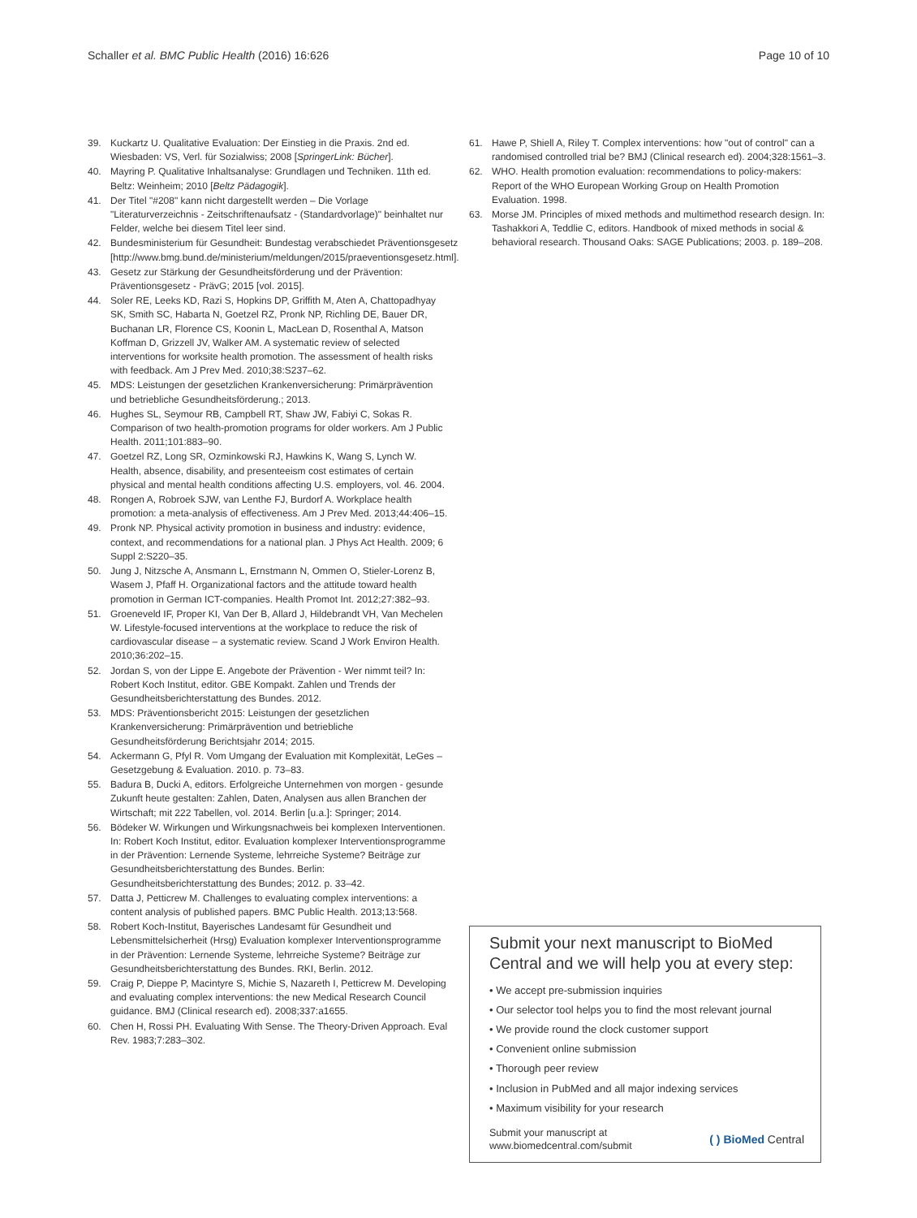Schaller et al. BMC Public Health (2016) 16:626 Page 10 of 10
39. Kuckartz U. Qualitative Evaluation: Der Einstieg in die Praxis. 2nd ed. Wiesbaden: VS, Verl. für Sozialwiss; 2008 [SpringerLink: Bücher].
40. Mayring P. Qualitative Inhaltsanalyse: Grundlagen und Techniken. 11th ed. Beltz: Weinheim; 2010 [Beltz Pädagogik].
41. Der Titel "#208" kann nicht dargestellt werden – Die Vorlage "Literaturverzeichnis - Zeitschriftenaufsatz - (Standardvorlage)" beinhaltet nur Felder, welche bei diesem Titel leer sind.
42. Bundesministerium für Gesundheit: Bundestag verabschiedet Präventionsgesetz [http://www.bmg.bund.de/ministerium/meldungen/2015/praeventionsgesetz.html].
43. Gesetz zur Stärkung der Gesundheitsförderung und der Prävention: Präventionsgesetz - PrävG; 2015 [vol. 2015].
44. Soler RE, Leeks KD, Razi S, Hopkins DP, Griffith M, Aten A, Chattopadhyay SK, Smith SC, Habarta N, Goetzel RZ, Pronk NP, Richling DE, Bauer DR, Buchanan LR, Florence CS, Koonin L, MacLean D, Rosenthal A, Matson Koffman D, Grizzell JV, Walker AM. A systematic review of selected interventions for worksite health promotion. The assessment of health risks with feedback. Am J Prev Med. 2010;38:S237–62.
45. MDS: Leistungen der gesetzlichen Krankenversicherung: Primärprävention und betriebliche Gesundheitsförderung.; 2013.
46. Hughes SL, Seymour RB, Campbell RT, Shaw JW, Fabiyi C, Sokas R. Comparison of two health-promotion programs for older workers. Am J Public Health. 2011;101:883–90.
47. Goetzel RZ, Long SR, Ozminkowski RJ, Hawkins K, Wang S, Lynch W. Health, absence, disability, and presenteeism cost estimates of certain physical and mental health conditions affecting U.S. employers, vol. 46. 2004.
48. Rongen A, Robroek SJW, van Lenthe FJ, Burdorf A. Workplace health promotion: a meta-analysis of effectiveness. Am J Prev Med. 2013;44:406–15.
49. Pronk NP. Physical activity promotion in business and industry: evidence, context, and recommendations for a national plan. J Phys Act Health. 2009; 6 Suppl 2:S220–35.
50. Jung J, Nitzsche A, Ansmann L, Ernstmann N, Ommen O, Stieler-Lorenz B, Wasem J, Pfaff H. Organizational factors and the attitude toward health promotion in German ICT-companies. Health Promot Int. 2012;27:382–93.
51. Groeneveld IF, Proper KI, Van Der B, Allard J, Hildebrandt VH, Van Mechelen W. Lifestyle-focused interventions at the workplace to reduce the risk of cardiovascular disease – a systematic review. Scand J Work Environ Health. 2010;36:202–15.
52. Jordan S, von der Lippe E. Angebote der Prävention - Wer nimmt teil? In: Robert Koch Institut, editor. GBE Kompakt. Zahlen und Trends der Gesundheitsberichterstattung des Bundes. 2012.
53. MDS: Präventionsbericht 2015: Leistungen der gesetzlichen Krankenversicherung: Primärprävention und betriebliche Gesundheitsförderung Berichtsjahr 2014; 2015.
54. Ackermann G, Pfyl R. Vom Umgang der Evaluation mit Komplexität, LeGes – Gesetzgebung & Evaluation. 2010. p. 73–83.
55. Badura B, Ducki A, editors. Erfolgreiche Unternehmen von morgen - gesunde Zukunft heute gestalten: Zahlen, Daten, Analysen aus allen Branchen der Wirtschaft; mit 222 Tabellen, vol. 2014. Berlin [u.a.]: Springer; 2014.
56. Bödeker W. Wirkungen und Wirkungsnachweis bei komplexen Interventionen. In: Robert Koch Institut, editor. Evaluation komplexer Interventionsprogramme in der Prävention: Lernende Systeme, lehrreiche Systeme? Beiträge zur Gesundheitsberichterstattung des Bundes. Berlin: Gesundheitsberichterstattung des Bundes; 2012. p. 33–42.
57. Datta J, Petticrew M. Challenges to evaluating complex interventions: a content analysis of published papers. BMC Public Health. 2013;13:568.
58. Robert Koch-Institut, Bayerisches Landesamt für Gesundheit und Lebensmittelsicherheit (Hrsg) Evaluation komplexer Interventionsprogramme in der Prävention: Lernende Systeme, lehrreiche Systeme? Beiträge zur Gesundheitsberichterstattung des Bundes. RKI, Berlin. 2012.
59. Craig P, Dieppe P, Macintyre S, Michie S, Nazareth I, Petticrew M. Developing and evaluating complex interventions: the new Medical Research Council guidance. BMJ (Clinical research ed). 2008;337:a1655.
60. Chen H, Rossi PH. Evaluating With Sense. The Theory-Driven Approach. Eval Rev. 1983;7:283–302.
61. Hawe P, Shiell A, Riley T. Complex interventions: how "out of control" can a randomised controlled trial be? BMJ (Clinical research ed). 2004;328:1561–3.
62. WHO. Health promotion evaluation: recommendations to policy-makers: Report of the WHO European Working Group on Health Promotion Evaluation. 1998.
63. Morse JM. Principles of mixed methods and multimethod research design. In: Tashakkori A, Teddlie C, editors. Handbook of mixed methods in social & behavioral research. Thousand Oaks: SAGE Publications; 2003. p. 189–208.
Submit your next manuscript to BioMed Central and we will help you at every step:
• We accept pre-submission inquiries
• Our selector tool helps you to find the most relevant journal
• We provide round the clock customer support
• Convenient online submission
• Thorough peer review
• Inclusion in PubMed and all major indexing services
• Maximum visibility for your research
Submit your manuscript at
www.biomedcentral.com/submit ( ) BioMed Central